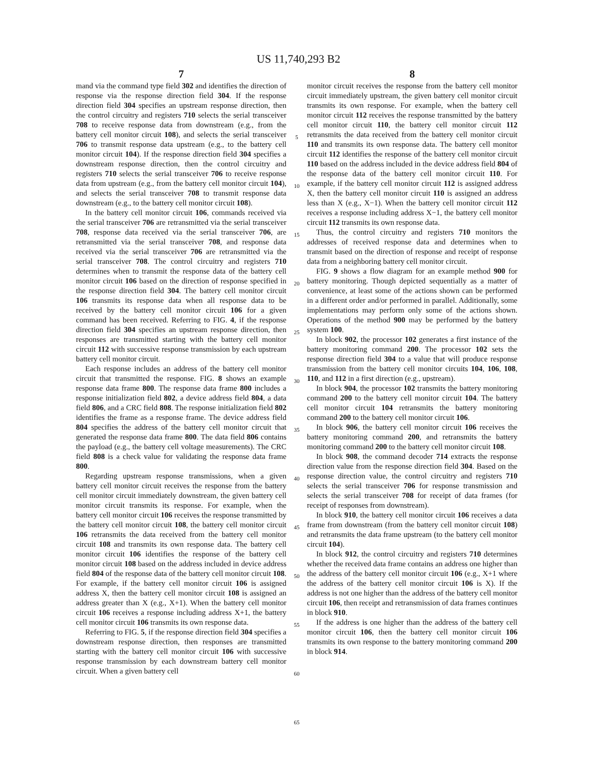US 11,740,293 B2
7
mand via the command type field 302 and identifies the direction of response via the response direction field 304. If the response direction field 304 specifies an upstream response direction, then the control circuitry and registers 710 selects the serial transceiver 708 to receive response data from downstream (e.g., from the battery cell monitor circuit 108), and selects the serial transceiver 706 to transmit response data upstream (e.g., to the battery cell monitor circuit 104). If the response direction field 304 specifies a downstream response direction, then the control circuitry and registers 710 selects the serial transceiver 706 to receive response data from upstream (e.g., from the battery cell monitor circuit 104), and selects the serial transceiver 708 to transmit response data downstream (e.g., to the battery cell monitor circuit 108).
In the battery cell monitor circuit 106, commands received via the serial transceiver 706 are retransmitted via the serial transceiver 708, response data received via the serial transceiver 706, are retransmitted via the serial transceiver 708, and response data received via the serial transceiver 706 are retransmitted via the serial transceiver 708. The control circuitry and registers 710 determines when to transmit the response data of the battery cell monitor circuit 106 based on the direction of response specified in the response direction field 304. The battery cell monitor circuit 106 transmits its response data when all response data to be received by the battery cell monitor circuit 106 for a given command has been received. Referring to FIG. 4, if the response direction field 304 specifies an upstream response direction, then responses are transmitted starting with the battery cell monitor circuit 112 with successive response transmission by each upstream battery cell monitor circuit.
Each response includes an address of the battery cell monitor circuit that transmitted the response. FIG. 8 shows an example response data frame 800. The response data frame 800 includes a response initialization field 802, a device address field 804, a data field 806, and a CRC field 808. The response initialization field 802 identifies the frame as a response frame. The device address field 804 specifies the address of the battery cell monitor circuit that generated the response data frame 800. The data field 806 contains the payload (e.g., the battery cell voltage measurements). The CRC field 808 is a check value for validating the response data frame 800.
Regarding upstream response transmissions, when a given battery cell monitor circuit receives the response from the battery cell monitor circuit immediately downstream, the given battery cell monitor circuit transmits its response. For example, when the battery cell monitor circuit 106 receives the response transmitted by the battery cell monitor circuit 108, the battery cell monitor circuit 106 retransmits the data received from the battery cell monitor circuit 108 and transmits its own response data. The battery cell monitor circuit 106 identifies the response of the battery cell monitor circuit 108 based on the address included in device address field 804 of the response data of the battery cell monitor circuit 108. For example, if the battery cell monitor circuit 106 is assigned address X, then the battery cell monitor circuit 108 is assigned an address greater than X (e.g., X+1). When the battery cell monitor circuit 106 receives a response including address X+1, the battery cell monitor circuit 106 transmits its own response data.
Referring to FIG. 5, if the response direction field 304 specifies a downstream response direction, then responses are transmitted starting with the battery cell monitor circuit 106 with successive response transmission by each downstream battery cell monitor circuit. When a given battery cell
5
10
15
20
25
30
35
40
45
50
55
60
65
8
monitor circuit receives the response from the battery cell monitor circuit immediately upstream, the given battery cell monitor circuit transmits its own response. For example, when the battery cell monitor circuit 112 receives the response transmitted by the battery cell monitor circuit 110, the battery cell monitor circuit 112 retransmits the data received from the battery cell monitor circuit 110 and transmits its own response data. The battery cell monitor circuit 112 identifies the response of the battery cell monitor circuit 110 based on the address included in the device address field 804 of the response data of the battery cell monitor circuit 110. For example, if the battery cell monitor circuit 112 is assigned address X, then the battery cell monitor circuit 110 is assigned an address less than X (e.g., X−1). When the battery cell monitor circuit 112 receives a response including address X−1, the battery cell monitor circuit 112 transmits its own response data.
Thus, the control circuitry and registers 710 monitors the addresses of received response data and determines when to transmit based on the direction of response and receipt of response data from a neighboring battery cell monitor circuit.
FIG. 9 shows a flow diagram for an example method 900 for battery monitoring. Though depicted sequentially as a matter of convenience, at least some of the actions shown can be performed in a different order and/or performed in parallel. Additionally, some implementations may perform only some of the actions shown. Operations of the method 900 may be performed by the battery system 100.
In block 902, the processor 102 generates a first instance of the battery monitoring command 200. The processor 102 sets the response direction field 304 to a value that will produce response transmission from the battery cell monitor circuits 104, 106, 108, 110, and 112 in a first direction (e.g., upstream).
In block 904, the processor 102 transmits the battery monitoring command 200 to the battery cell monitor circuit 104. The battery cell monitor circuit 104 retransmits the battery monitoring command 200 to the battery cell monitor circuit 106.
In block 906, the battery cell monitor circuit 106 receives the battery monitoring command 200, and retransmits the battery monitoring command 200 to the battery cell monitor circuit 108.
In block 908, the command decoder 714 extracts the response direction value from the response direction field 304. Based on the response direction value, the control circuitry and registers 710 selects the serial transceiver 706 for response transmission and selects the serial transceiver 708 for receipt of data frames (for receipt of responses from downstream).
In block 910, the battery cell monitor circuit 106 receives a data frame from downstream (from the battery cell monitor circuit 108) and retransmits the data frame upstream (to the battery cell monitor circuit 104).
In block 912, the control circuitry and registers 710 determines whether the received data frame contains an address one higher than the address of the battery cell monitor circuit 106 (e.g., X+1 where the address of the battery cell monitor circuit 106 is X). If the address is not one higher than the address of the battery cell monitor circuit 106, then receipt and retransmission of data frames continues in block 910.
If the address is one higher than the address of the battery cell monitor circuit 106, then the battery cell monitor circuit 106 transmits its own response to the battery monitoring command 200 in block 914.